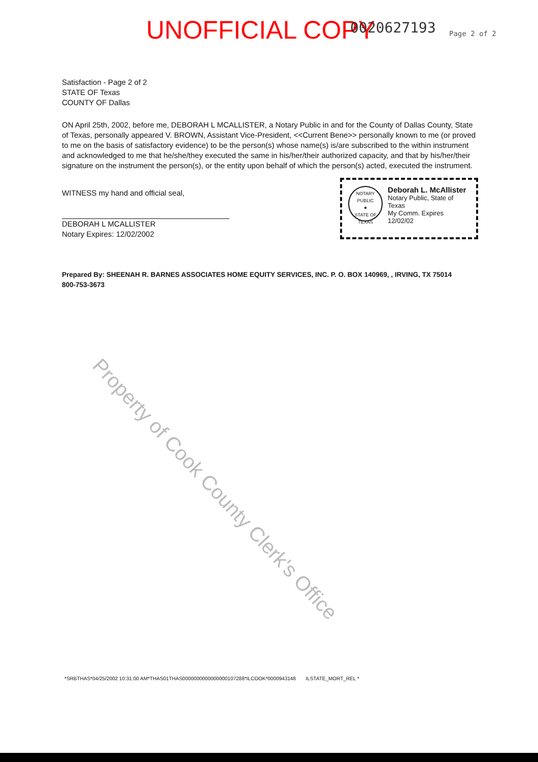UNOFFICIAL COPY 0020627193 Page 2 of 2
Satisfaction - Page 2 of 2
STATE OF Texas
COUNTY OF Dallas
ON April 25th, 2002, before me, DEBORAH L MCALLISTER, a Notary Public in and for the County of Dallas County, State of Texas, personally appeared V. BROWN, Assistant Vice-President, <<Current Bene>> personally known to me (or proved to me on the basis of satisfactory evidence) to be the person(s) whose name(s) is/are subscribed to the within instrument and acknowledged to me that he/she/they executed the same in his/her/their authorized capacity, and that by his/her/their signature on the instrument the person(s), or the entity upon behalf of which the person(s) acted, executed the instrument.
WITNESS my hand and official seal,
DEBORAH L MCALLISTER
Notary Expires: 12/02/2002
NOTARY PUBLIC
★
STATE OF TEXAS
Deborah L. McAllister
Notary Public, State of Texas
My Comm. Expires 12/02/02
Prepared By: SHEENAH R. BARNES ASSOCIATES HOME EQUITY SERVICES, INC. P. O. BOX 140969, , IRVING, TX 75014
800-753-3673
*SRBTHAS*04/25/2002 10:31:00 AM*THAS01THAS0000000000000000107288*ILCOOK*0000943148 ILSTATE_MORT_REL *
Property of Cook County Clerk's Office